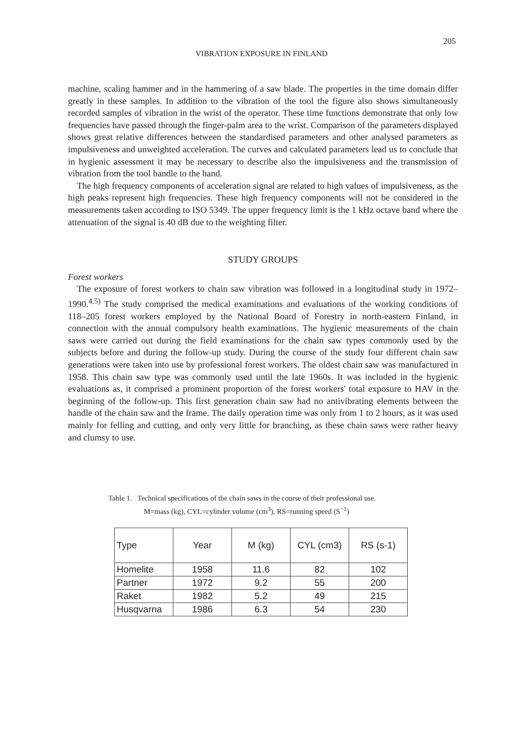205
VIBRATION EXPOSURE IN FINLAND
machine, scaling hammer and in the hammering of a saw blade. The properties in the time domain differ greatly in these samples. In addition to the vibration of the tool the figure also shows simultaneously recorded samples of vibration in the wrist of the operator. These time functions demonstrate that only low frequencies have passed through the finger-palm area to the wrist. Comparison of the parameters displayed shows great relative differences between the standardised parameters and other analysed parameters as impulsiveness and unweighted acceleration. The curves and calculated parameters lead us to conclude that in hygienic assessment it may be necessary to describe also the impulsiveness and the transmission of vibration from the tool handle to the hand.
The high frequency components of acceleration signal are related to high values of impulsiveness, as the high peaks represent high frequencies. These high frequency components will not be considered in the measurements taken according to ISO 5349. The upper frequency limit is the 1 kHz octave band where the attenuation of the signal is 40 dB due to the weighting filter.
STUDY GROUPS
Forest workers
The exposure of forest workers to chain saw vibration was followed in a longitudinal study in 1972–1990.<sup>4,5)</sup> The study comprised the medical examinations and evaluations of the working conditions of 118–205 forest workers employed by the National Board of Forestry in north-eastern Finland, in connection with the annual compulsory health examinations. The hygienic measurements of the chain saws were carried out during the field examinations for the chain saw types commonly used by the subjects before and during the follow-up study. During the course of the study four different chain saw generations were taken into use by professional forest workers. The oldest chain saw was manufactured in 1958. This chain saw type was commonly used until the late 1960s. It was included in the hygienic evaluations as, it comprised a prominent proportion of the forest workers' total exposure to HAV in the beginning of the follow-up. This first generation chain saw had no antivibrating elements between the handle of the chain saw and the frame. The daily operation time was only from 1 to 2 hours, as it was used mainly for felling and cutting, and only very little for branching, as these chain saws were rather heavy and clumsy to use.
Table 1. Technical specifications of the chain saws in the course of their professional use.
M=mass (kg), CYL=cylinder volume (cm<sup>3</sup>), RS=running speed (S<sup>−1</sup>)
| Type | Year | M (kg) | CYL (cm3) | RS (s-1) |
| --- | --- | --- | --- | --- |
| Homelite | 1958 | 11.6 | 82 | 102 |
| Partner | 1972 | 9.2 | 55 | 200 |
| Raket | 1982 | 5.2 | 49 | 215 |
| Husqvarna | 1986 | 6.3 | 54 | 230 |